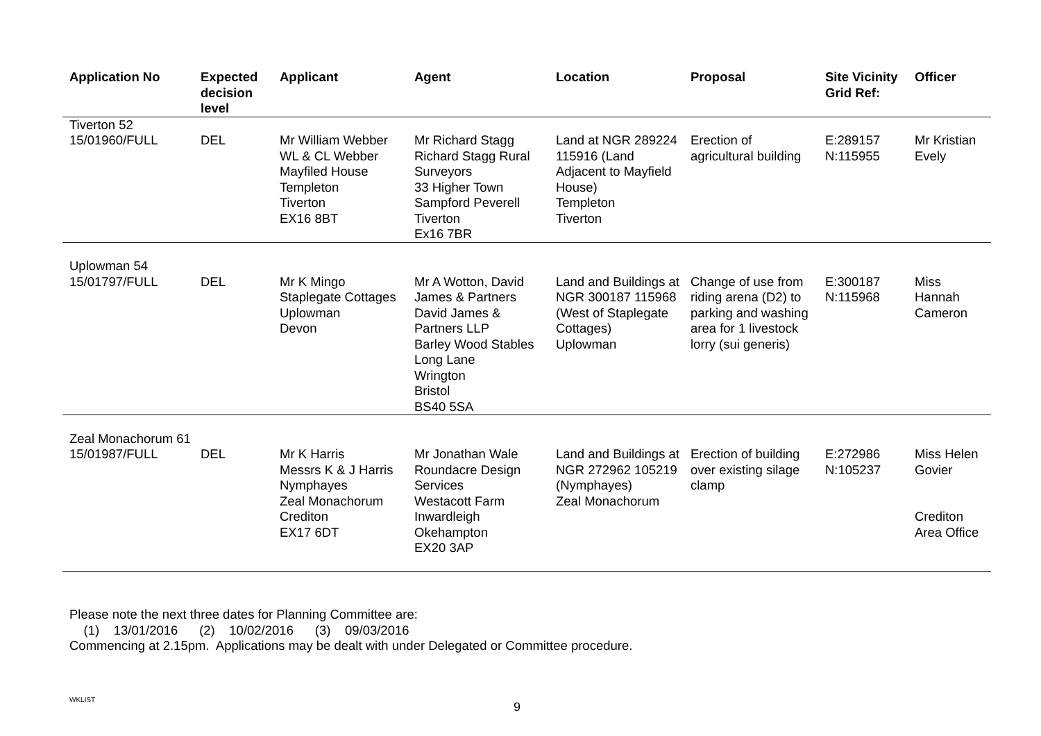| Application No | Expected decision level | Applicant | Agent | Location | Proposal | Site Vicinity Grid Ref: | Officer |
| --- | --- | --- | --- | --- | --- | --- | --- |
| Tiverton 52 15/01960/FULL | DEL | Mr William Webber WL & CL Webber Mayfiled House Templeton Tiverton EX16 8BT | Mr Richard Stagg Richard Stagg Rural Surveyors 33 Higher Town Sampford Peverell Tiverton Ex16 7BR | Land at NGR 289224 115916 (Land Adjacent to Mayfield House) Templeton Tiverton | Erection of agricultural building | E:289157 N:115955 | Mr Kristian Evely |
| Uplowman 54 15/01797/FULL | DEL | Mr K Mingo Staplegate Cottages Uplowman Devon | Mr A Wotton, David James & Partners David James & Partners LLP Barley Wood Stables Long Lane Wrington Bristol BS40 5SA | Land and Buildings at NGR 300187 115968 (West of Staplegate Cottages) Uplowman | Change of use from riding arena (D2) to parking and washing area for 1 livestock lorry (sui generis) | E:300187 N:115968 | Miss Hannah Cameron |
| Zeal Monachorum 61 15/01987/FULL | DEL | Mr K Harris Messrs K & J Harris Nymphayes Zeal Monachorum Crediton EX17 6DT | Mr Jonathan Wale Roundacre Design Services Westacott Farm Inwardleigh Okehampton EX20 3AP | Land and Buildings at NGR 272962 105219 (Nymphayes) Zeal Monachorum | Erection of building over existing silage clamp | E:272986 N:105237 | Miss Helen Govier Crediton Area Office |
Please note the next three dates for Planning Committee are:
(1) 13/01/2016 (2) 10/02/2016 (3) 09/03/2016
Commencing at 2.15pm. Applications may be dealt with under Delegated or Committee procedure.
WKLIST
9